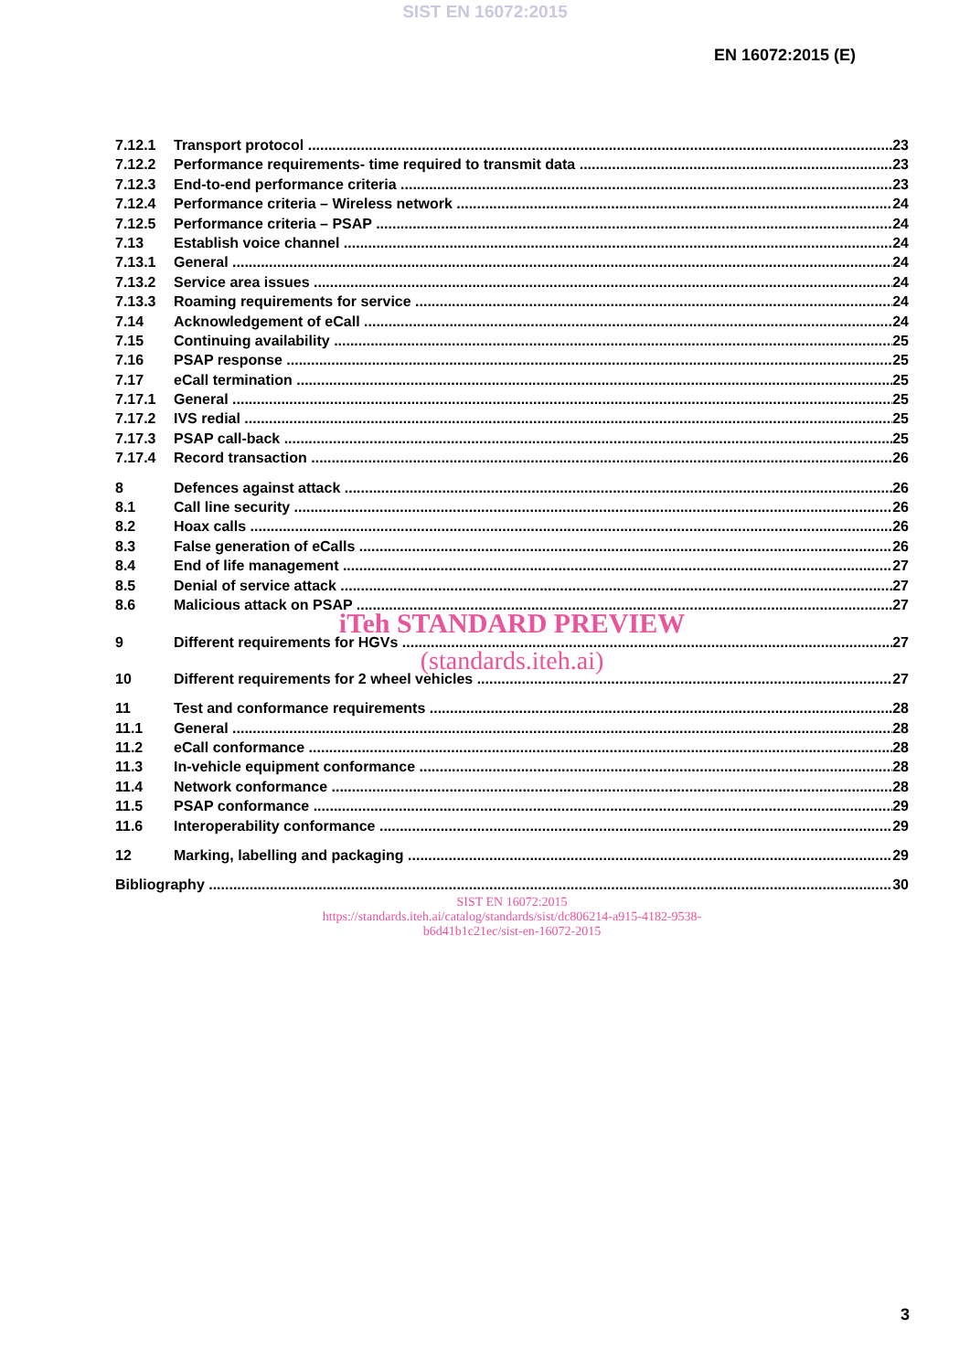SIST EN 16072:2015
EN 16072:2015 (E)
7.12.1 Transport protocol 23
7.12.2 Performance requirements- time required to transmit data 23
7.12.3 End-to-end performance criteria 23
7.12.4 Performance criteria – Wireless network 24
7.12.5 Performance criteria – PSAP 24
7.13 Establish voice channel 24
7.13.1 General 24
7.13.2 Service area issues 24
7.13.3 Roaming requirements for service 24
7.14 Acknowledgement of eCall 24
7.15 Continuing availability 25
7.16 PSAP response 25
7.17 eCall termination 25
7.17.1 General 25
7.17.2 IVS redial 25
7.17.3 PSAP call-back 25
7.17.4 Record transaction 26
8 Defences against attack 26
8.1 Call line security 26
8.2 Hoax calls 26
8.3 False generation of eCalls 26
8.4 End of life management 27
8.5 Denial of service attack 27
8.6 Malicious attack on PSAP 27
iTeh STANDARD PREVIEW
9 Different requirements for HGVs 27
(standards.iteh.ai)
10 Different requirements for 2 wheel vehicles 27
11 Test and conformance requirements 28
11.1 General 28
11.2 eCall conformance 28
11.3 In-vehicle equipment conformance 28
11.4 Network conformance 28
11.5 PSAP conformance 29
11.6 Interoperability conformance 29
12 Marking, labelling and packaging 29
Bibliography 30
SIST EN 16072:2015
https://standards.iteh.ai/catalog/standards/sist/dc806214-a915-4182-9538-
b6d41b1c21ec/sist-en-16072-2015
3